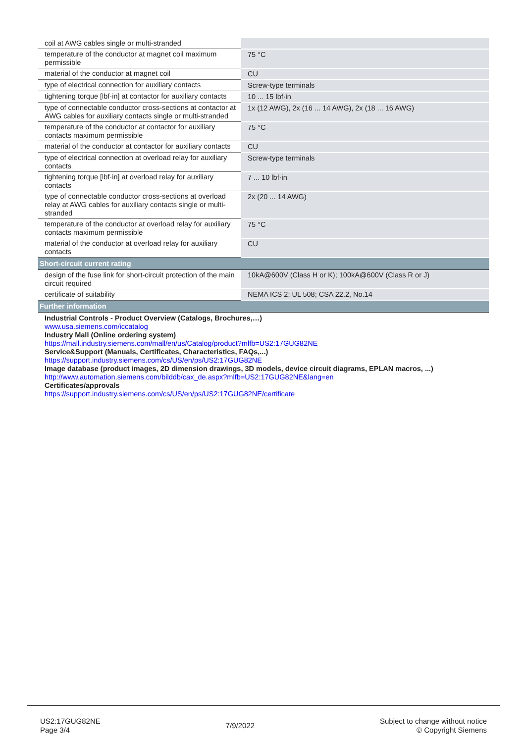| coil at AWG cables single or multi-stranded | |
| temperature of the conductor at magnet coil maximum permissible | 75 °C |
| material of the conductor at magnet coil | CU |
| type of electrical connection for auxiliary contacts | Screw-type terminals |
| tightening torque [lbf·in] at contactor for auxiliary contacts | 10 ... 15 lbf·in |
| type of connectable conductor cross-sections at contactor at AWG cables for auxiliary contacts single or multi-stranded | 1x (12 AWG), 2x (16 ... 14 AWG), 2x (18 ... 16 AWG) |
| temperature of the conductor at contactor for auxiliary contacts maximum permissible | 75 °C |
| material of the conductor at contactor for auxiliary contacts | CU |
| type of electrical connection at overload relay for auxiliary contacts | Screw-type terminals |
| tightening torque [lbf·in] at overload relay for auxiliary contacts | 7 ... 10 lbf·in |
| type of connectable conductor cross-sections at overload relay at AWG cables for auxiliary contacts single or multi-stranded | 2x (20 ... 14 AWG) |
| temperature of the conductor at overload relay for auxiliary contacts maximum permissible | 75 °C |
| material of the conductor at overload relay for auxiliary contacts | CU |
| Short-circuit current rating | |
| design of the fuse link for short-circuit protection of the main circuit required | 10kA@600V (Class H or K); 100kA@600V (Class R or J) |
| certificate of suitability | NEMA ICS 2; UL 508; CSA 22.2, No.14 |
| Further information | |
| Industrial Controls - Product Overview (Catalogs, Brochures,…) www.usa.siemens.com/iccatalog Industry Mall (Online ordering system) https://mall.industry.siemens.com/mall/en/us/Catalog/product?mlfb=US2:17GUG82NE Service&Support (Manuals, Certificates, Characteristics, FAQs,...) https://support.industry.siemens.com/cs/US/en/ps/US2:17GUG82NE Image database (product images, 2D dimension drawings, 3D models, device circuit diagrams, EPLAN macros, ...) http://www.automation.siemens.com/bilddb/cax_de.aspx?mlfb=US2:17GUG82NE&lang=en Certificates/approvals https://support.industry.siemens.com/cs/US/en/ps/US2:17GUG82NE/certificate | |
US2:17GUG82NE
Page 3/4
7/9/2022
Subject to change without notice
© Copyright Siemens